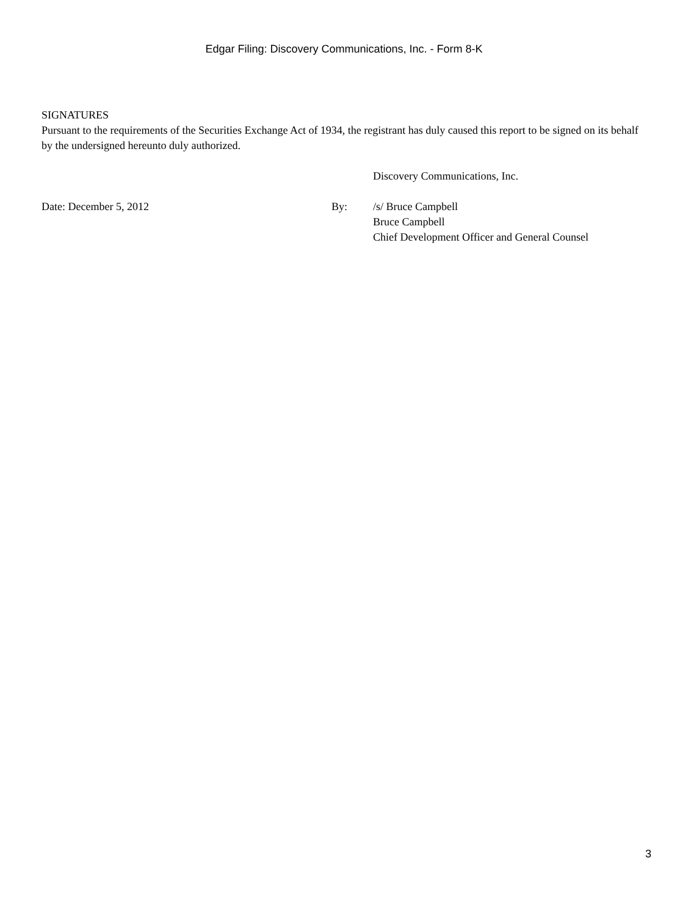Edgar Filing: Discovery Communications, Inc. - Form 8-K
SIGNATURES
Pursuant to the requirements of the Securities Exchange Act of 1934, the registrant has duly caused this report to be signed on its behalf by the undersigned hereunto duly authorized.
Discovery Communications, Inc.
Date: December 5, 2012 By: /s/ Bruce Campbell
Bruce Campbell
Chief Development Officer and General Counsel
3